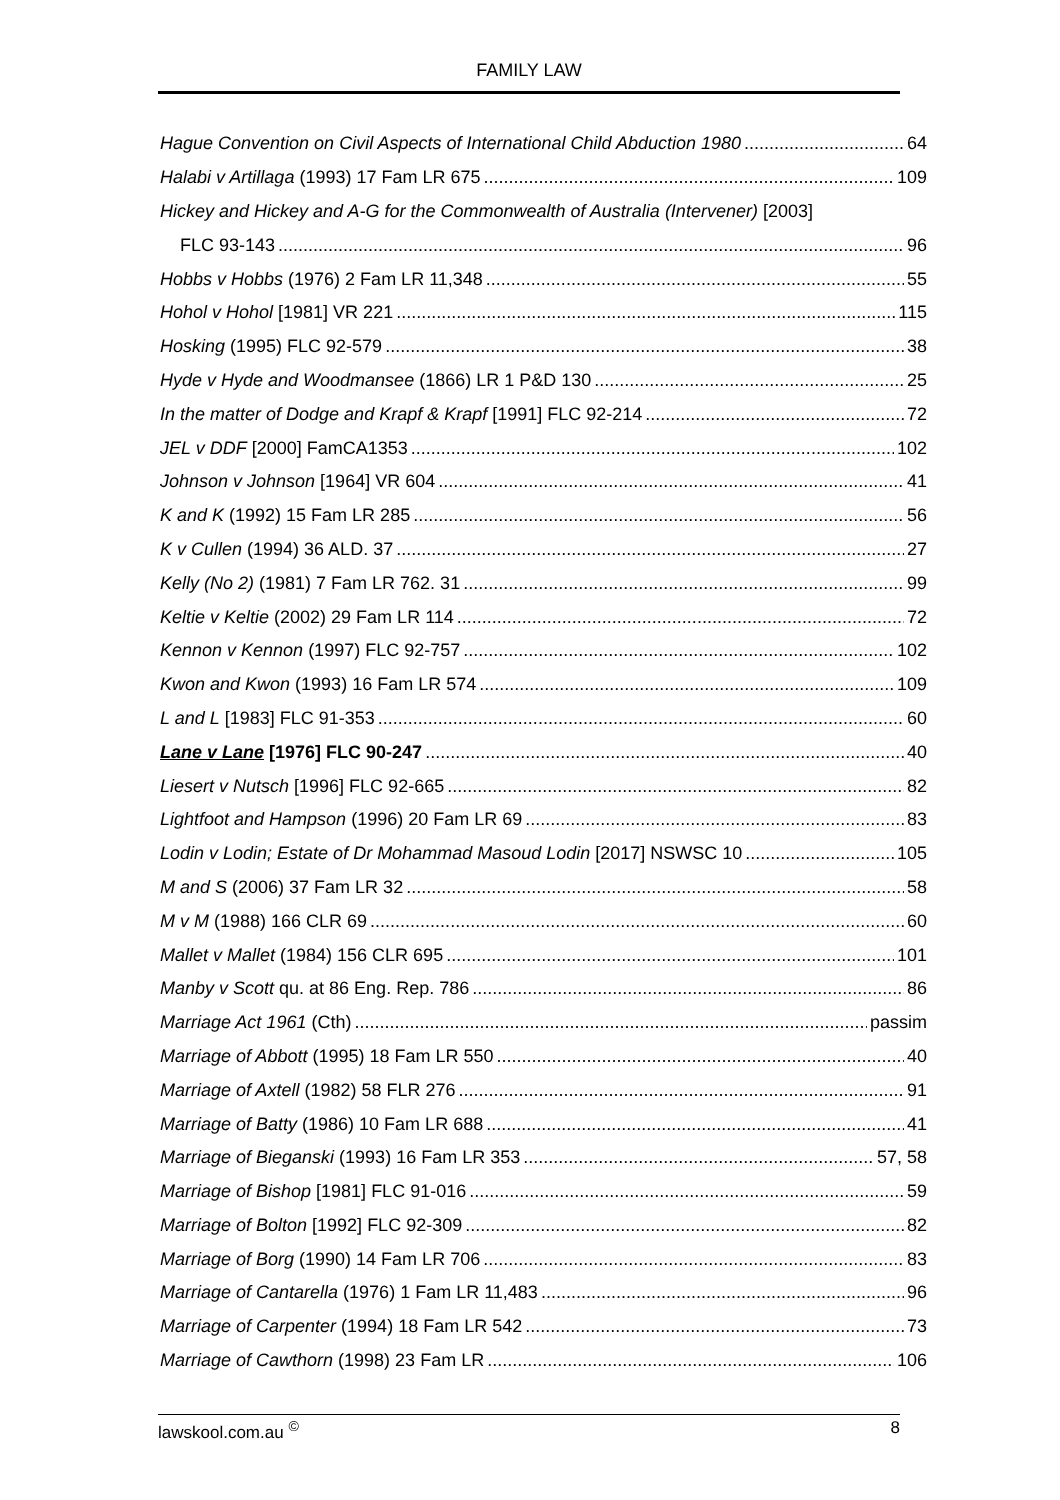FAMILY LAW
Hague Convention on Civil Aspects of International Child Abduction 1980 64
Halabi v Artillaga (1993) 17 Fam LR 675 109
Hickey and Hickey and A-G for the Commonwealth of Australia (Intervener) [2003]
FLC 93-143 96
Hobbs v Hobbs (1976) 2 Fam LR 11,348 55
Hohol v Hohol [1981] VR 221 115
Hosking (1995) FLC 92-579 38
Hyde v Hyde and Woodmansee (1866) LR 1 P&D 130 25
In the matter of Dodge and Krapf & Krapf [1991] FLC 92-214 72
JEL v DDF [2000] FamCA1353 102
Johnson v Johnson [1964] VR 604 41
K and K (1992) 15 Fam LR 285 56
K v Cullen (1994) 36 ALD. 37 27
Kelly (No 2) (1981) 7 Fam LR 762. 31 99
Keltie v Keltie (2002) 29 Fam LR 114 72
Kennon v Kennon (1997) FLC 92-757 102
Kwon and Kwon (1993) 16 Fam LR 574 109
L and L [1983] FLC 91-353 60
Lane v Lane [1976] FLC 90-247 40
Liesert v Nutsch [1996] FLC 92-665 82
Lightfoot and Hampson (1996) 20 Fam LR 69 83
Lodin v Lodin; Estate of Dr Mohammad Masoud Lodin [2017] NSWSC 10 105
M and S (2006) 37 Fam LR 32 58
M v M (1988) 166 CLR 69 60
Mallet v Mallet (1984) 156 CLR 695 101
Manby v Scott qu. at 86 Eng. Rep. 786 86
Marriage Act 1961 (Cth) passim
Marriage of Abbott (1995) 18 Fam LR 550 40
Marriage of Axtell (1982) 58 FLR 276 91
Marriage of Batty (1986) 10 Fam LR 688 41
Marriage of Bieganski (1993) 16 Fam LR 353 57, 58
Marriage of Bishop [1981] FLC 91-016 59
Marriage of Bolton [1992] FLC 92-309 82
Marriage of Borg (1990) 14 Fam LR 706 83
Marriage of Cantarella (1976) 1 Fam LR 11,483 96
Marriage of Carpenter (1994) 18 Fam LR 542 73
Marriage of Cawthorn (1998) 23 Fam LR 106
lawskool.com.au <sup>©</sup> 8